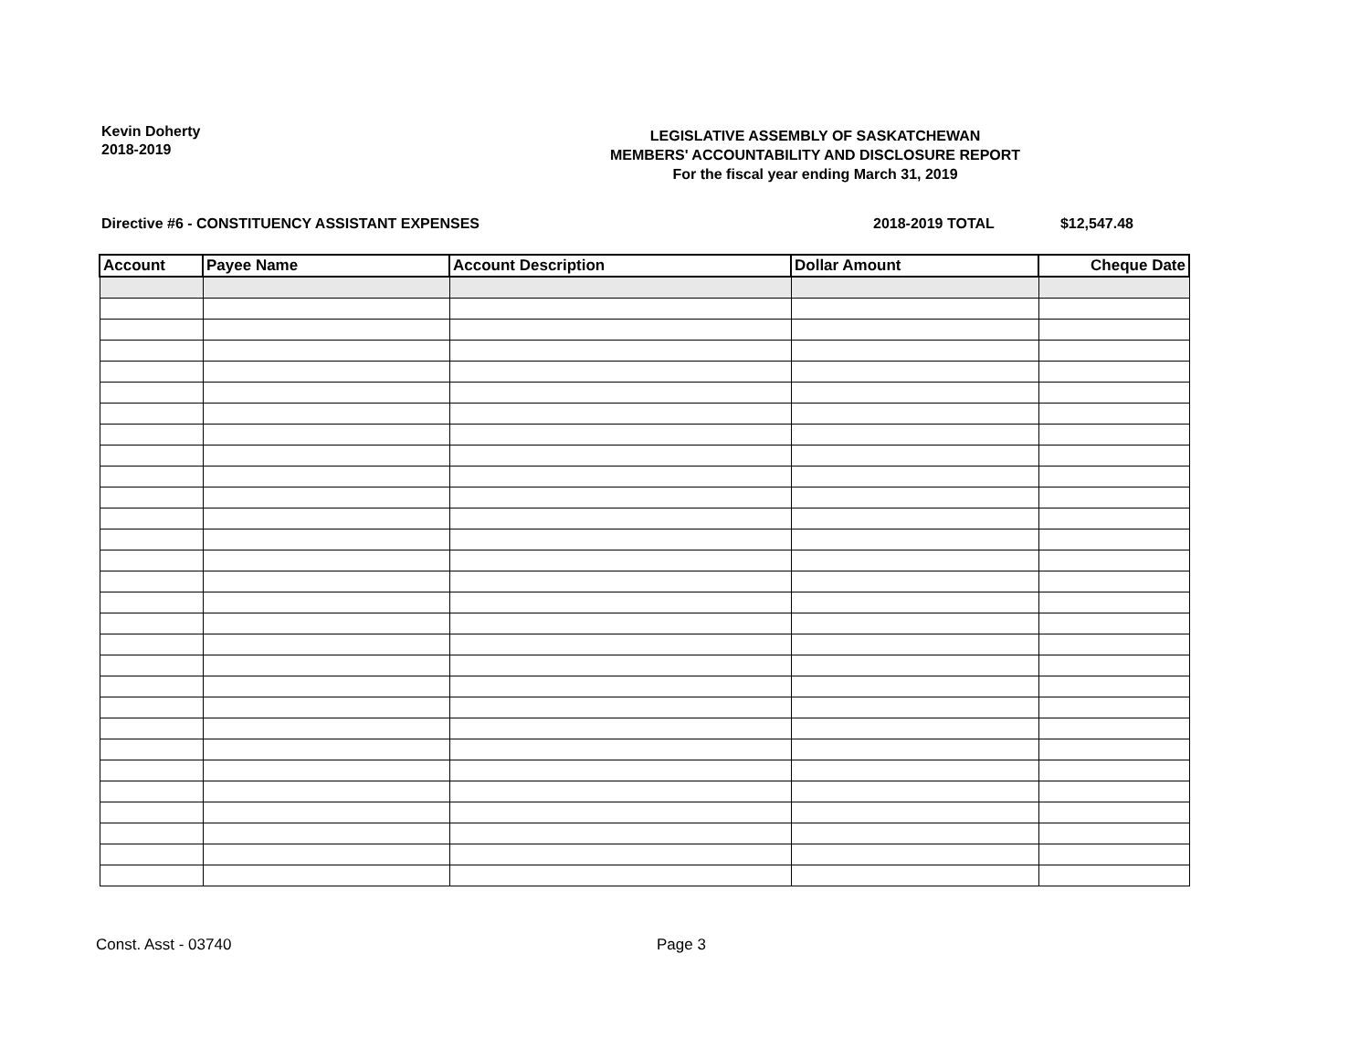Kevin Doherty
2018-2019
LEGISLATIVE ASSEMBLY OF SASKATCHEWAN
MEMBERS' ACCOUNTABILITY AND DISCLOSURE REPORT
For the fiscal year ending March 31, 2019
Directive #6 - CONSTITUENCY ASSISTANT EXPENSES 2018-2019 TOTAL $12,547.48
| Account | Payee Name | Account Description | Dollar Amount | Cheque Date |
| --- | --- | --- | --- | --- |
Const. Asst - 03740 Page 3